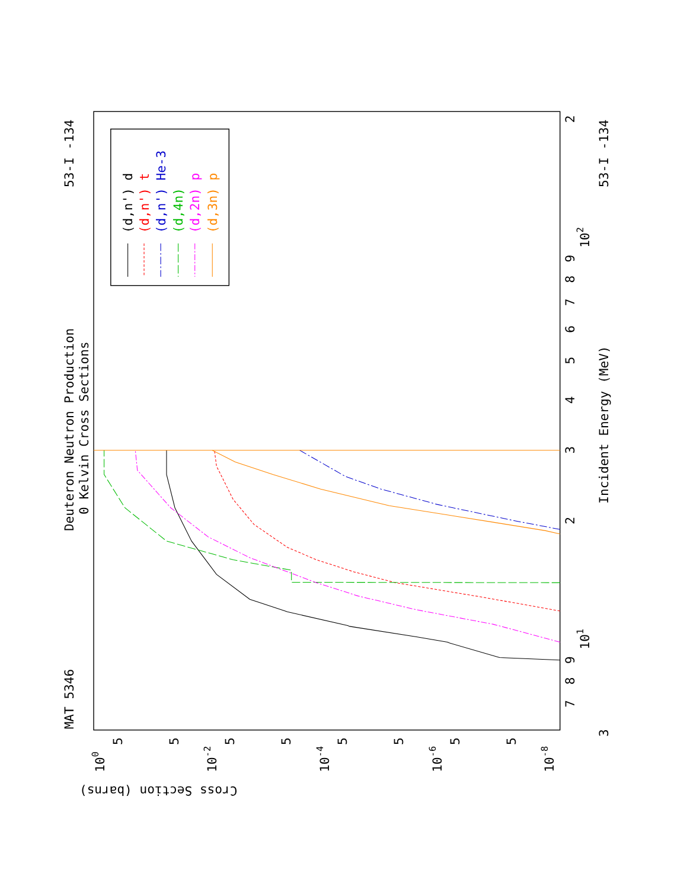Deuteron Neutron Production
0 Kelvin Cross Sections
MAT 5346
53-I -134
Incident Energy (MeV)
53-I -134
Cross Section (barns)
3
7
8
9
101
2
3
4
5
6
7
8
9
102
2
100
10-2
10-4
10-6
10-8
5
5
5
5
5
5
5
5
(d,n') d
(d,n') t
(d,n') He-3
(d,4n)
(d,2n) p
(d,3n) p